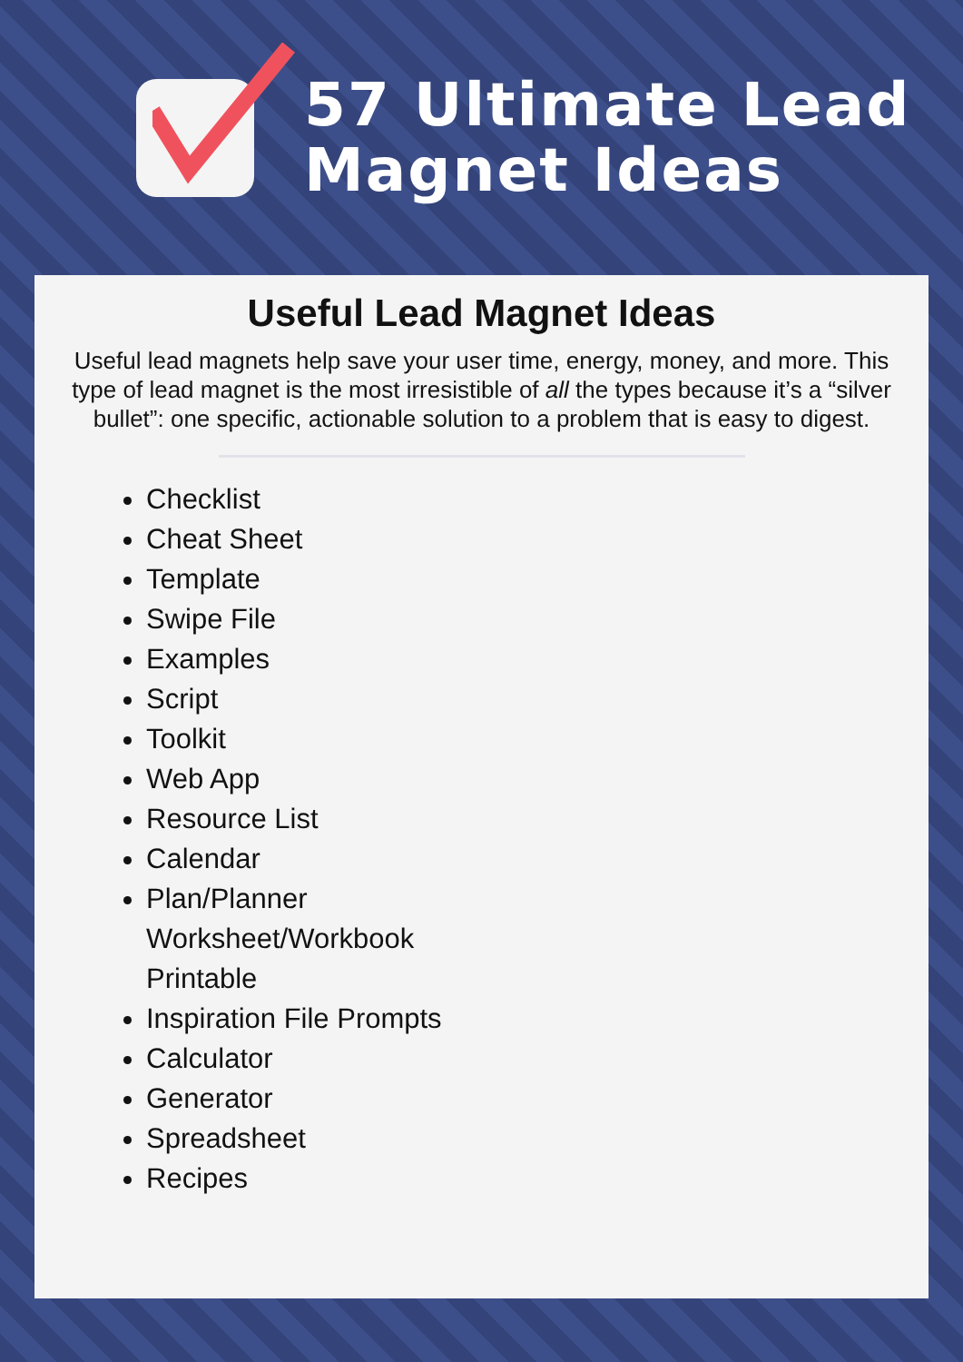57 Ultimate Lead
Magnet Ideas
Useful Lead Magnet Ideas
Useful lead magnets help save your user time, energy, money, and more. This type of lead magnet is the most irresistible of all the types because it’s a “silver bullet”: one specific, actionable solution to a problem that is easy to digest.
Checklist
Cheat Sheet
Template
Swipe File
Examples
Script
Toolkit
Web App
Resource List
Calendar
Plan/Planner
Worksheet/Workbook
Printable
Inspiration File Prompts
Calculator
Generator
Spreadsheet
Recipes